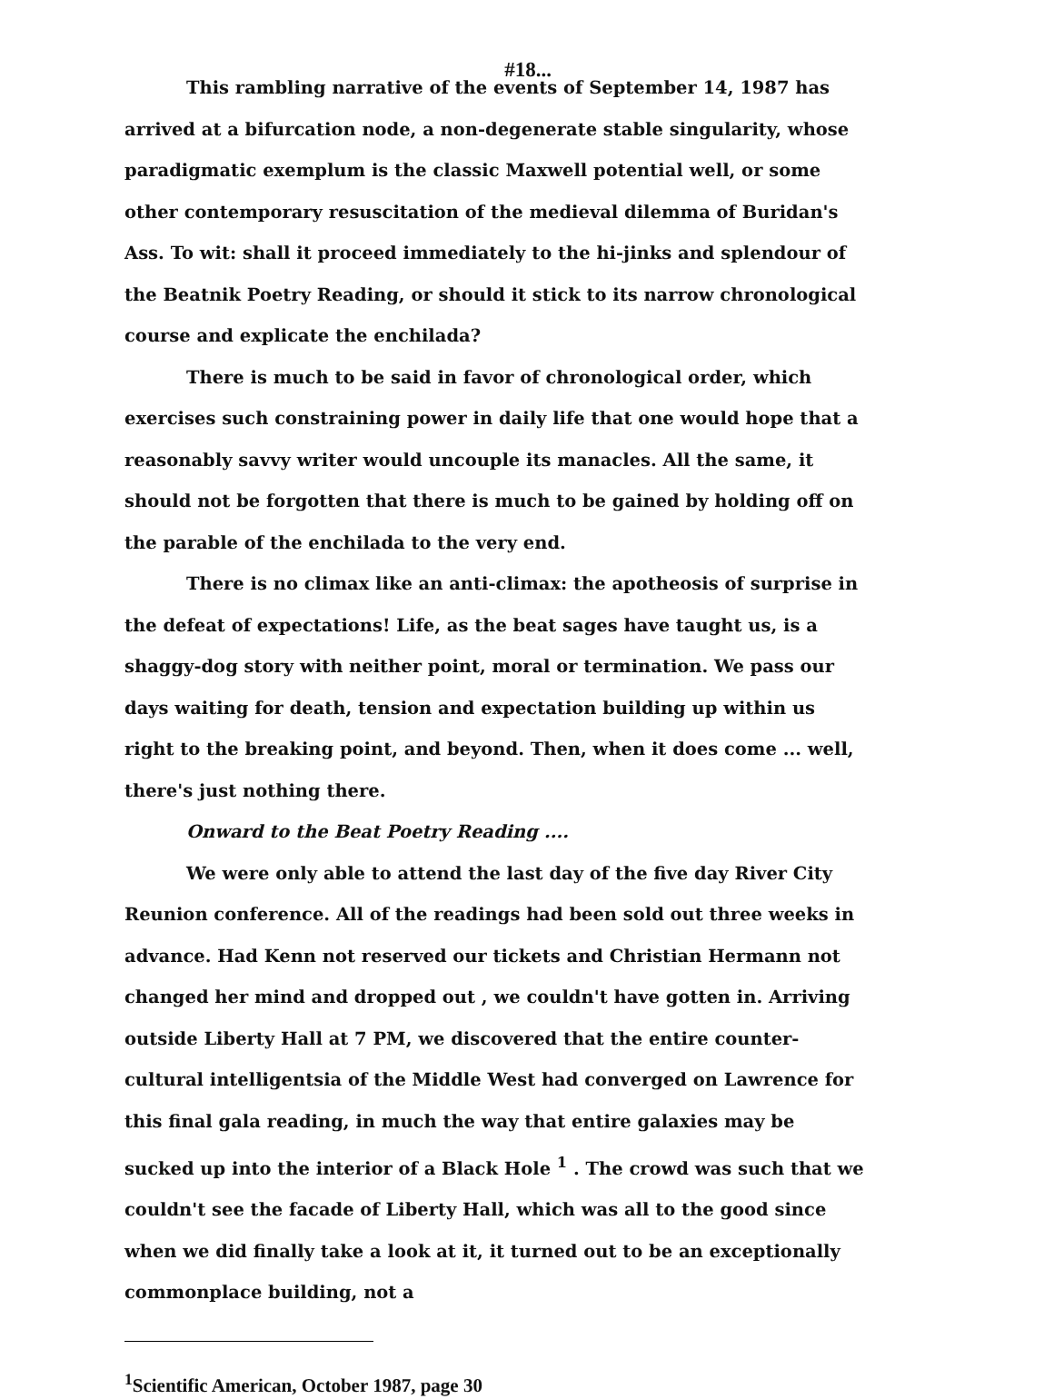#18...
This rambling narrative of the events of September 14, 1987 has arrived at a bifurcation node, a non-degenerate stable singularity, whose paradigmatic exemplum is the classic Maxwell potential well, or some other contemporary resuscitation of the medieval dilemma of Buridan's Ass. To wit: shall it proceed immediately to the hi-jinks and splendour of the Beatnik Poetry Reading, or should it stick to its narrow chronological course and explicate the enchilada?
There is much to be said in favor of chronological order, which exercises such constraining power in daily life that one would hope that a reasonably savvy writer would uncouple its manacles. All the same, it should not be forgotten that there is much to be gained by holding off on the parable of the enchilada to the very end.
There is no climax like an anti-climax: the apotheosis of surprise in the defeat of expectations! Life, as the beat sages have taught us, is a shaggy-dog story with neither point, moral or termination. We pass our days waiting for death, tension and expectation building up within us right to the breaking point, and beyond. Then, when it does come ... well, there's just nothing there.
Onward to the Beat Poetry Reading ....
We were only able to attend the last day of the five day River City Reunion conference. All of the readings had been sold out three weeks in advance. Had Kenn not reserved our tickets and Christian Hermann not changed her mind and dropped out , we couldn't have gotten in. Arriving outside Liberty Hall at 7 PM, we discovered that the entire counter-cultural intelligentsia of the Middle West had converged on Lawrence for this final gala reading, in much the way that entire galaxies may be sucked up into the interior of a Black Hole <sup>1</sup> . The crowd was such that we couldn't see the facade of Liberty Hall, which was all to the good since when we did finally take a look at it, it turned out to be an exceptionally commonplace building, not a
<sup>1</sup> Scientific American, October 1987, page 30